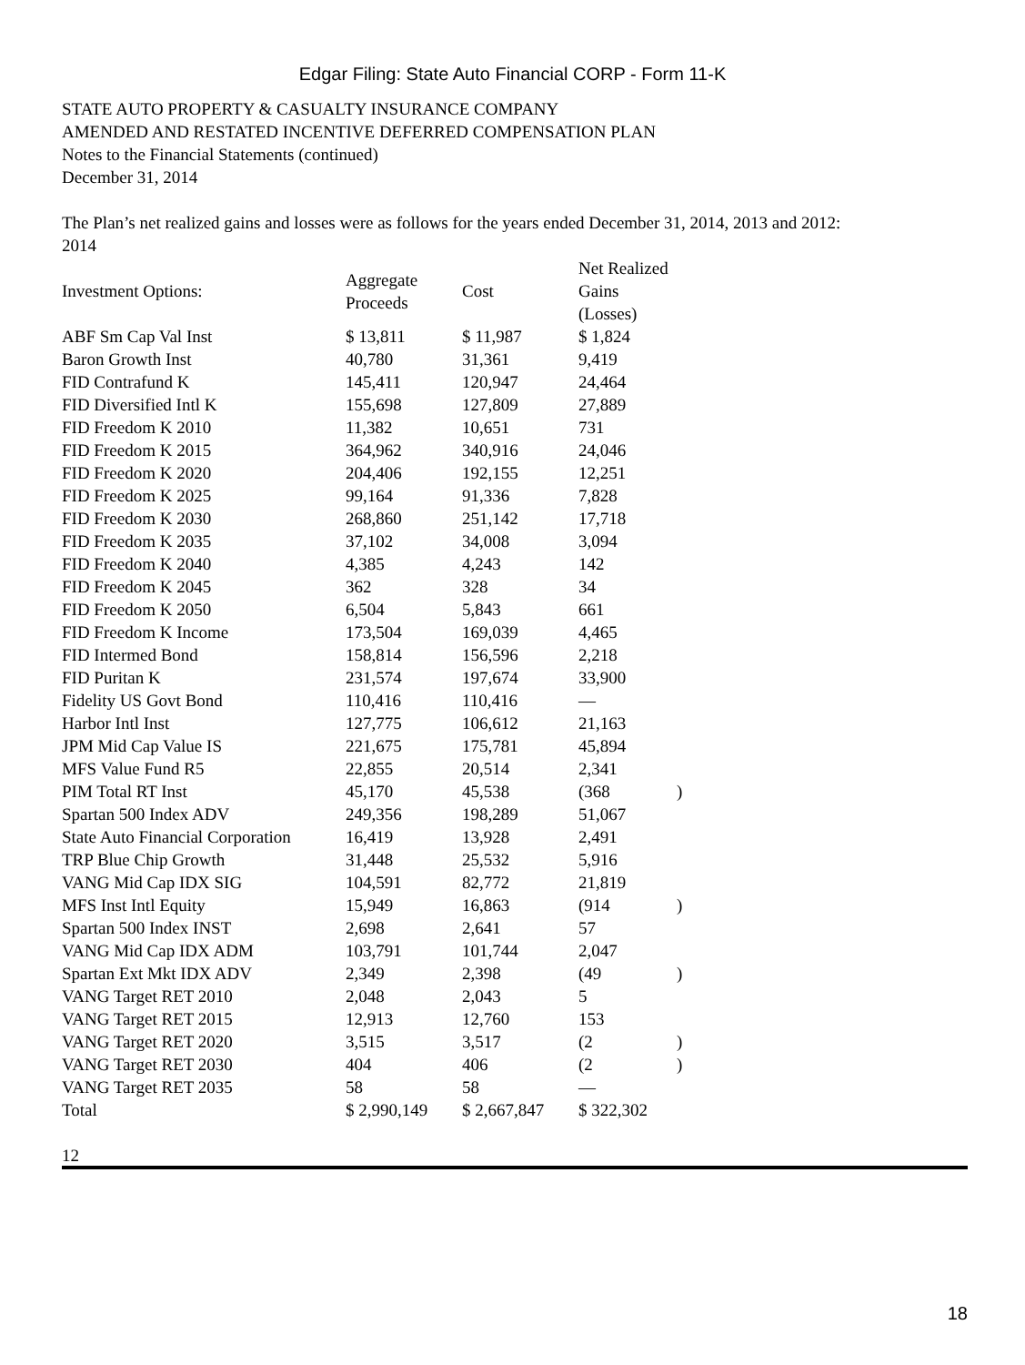Edgar Filing: State Auto Financial CORP - Form 11-K
STATE AUTO PROPERTY & CASUALTY INSURANCE COMPANY
AMENDED AND RESTATED INCENTIVE DEFERRED COMPENSATION PLAN
Notes to the Financial Statements (continued)
December 31, 2014
The Plan’s net realized gains and losses were as follows for the years ended December 31, 2014, 2013 and 2012:
2014
| Investment Options: | Aggregate Proceeds | Cost | Net Realized Gains (Losses) | |
| --- | --- | --- | --- | --- |
| ABF Sm Cap Val Inst | $ 13,811 | $ 11,987 | $ 1,824 | |
| Baron Growth Inst | 40,780 | 31,361 | 9,419 | |
| FID Contrafund K | 145,411 | 120,947 | 24,464 | |
| FID Diversified Intl K | 155,698 | 127,809 | 27,889 | |
| FID Freedom K 2010 | 11,382 | 10,651 | 731 | |
| FID Freedom K 2015 | 364,962 | 340,916 | 24,046 | |
| FID Freedom K 2020 | 204,406 | 192,155 | 12,251 | |
| FID Freedom K 2025 | 99,164 | 91,336 | 7,828 | |
| FID Freedom K 2030 | 268,860 | 251,142 | 17,718 | |
| FID Freedom K 2035 | 37,102 | 34,008 | 3,094 | |
| FID Freedom K 2040 | 4,385 | 4,243 | 142 | |
| FID Freedom K 2045 | 362 | 328 | 34 | |
| FID Freedom K 2050 | 6,504 | 5,843 | 661 | |
| FID Freedom K Income | 173,504 | 169,039 | 4,465 | |
| FID Intermed Bond | 158,814 | 156,596 | 2,218 | |
| FID Puritan K | 231,574 | 197,674 | 33,900 | |
| Fidelity US Govt Bond | 110,416 | 110,416 | — | |
| Harbor Intl Inst | 127,775 | 106,612 | 21,163 | |
| JPM Mid Cap Value IS | 221,675 | 175,781 | 45,894 | |
| MFS Value Fund R5 | 22,855 | 20,514 | 2,341 | |
| PIM Total RT Inst | 45,170 | 45,538 | (368 | ) |
| Spartan 500 Index ADV | 249,356 | 198,289 | 51,067 | |
| State Auto Financial Corporation | 16,419 | 13,928 | 2,491 | |
| TRP Blue Chip Growth | 31,448 | 25,532 | 5,916 | |
| VANG Mid Cap IDX SIG | 104,591 | 82,772 | 21,819 | |
| MFS Inst Intl Equity | 15,949 | 16,863 | (914 | ) |
| Spartan 500 Index INST | 2,698 | 2,641 | 57 | |
| VANG Mid Cap IDX ADM | 103,791 | 101,744 | 2,047 | |
| Spartan Ext Mkt IDX ADV | 2,349 | 2,398 | (49 | ) |
| VANG Target RET 2010 | 2,048 | 2,043 | 5 | |
| VANG Target RET 2015 | 12,913 | 12,760 | 153 | |
| VANG Target RET 2020 | 3,515 | 3,517 | (2 | ) |
| VANG Target RET 2030 | 404 | 406 | (2 | ) |
| VANG Target RET 2035 | 58 | 58 | — | |
| Total | $ 2,990,149 | $ 2,667,847 | $ 322,302 | |
12
18